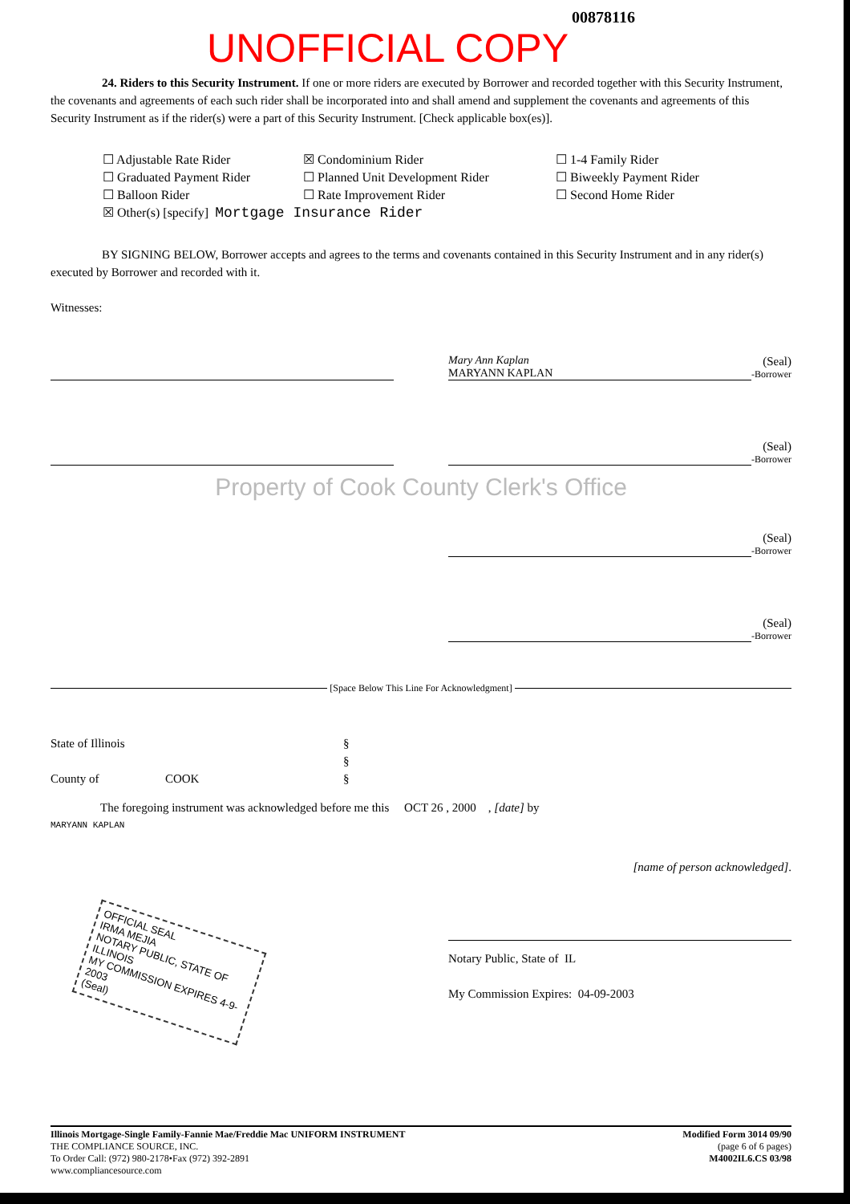UNOFFICIAL COPY
00878116
24. Riders to this Security Instrument. If one or more riders are executed by Borrower and recorded together with this Security Instrument, the covenants and agreements of each such rider shall be incorporated into and shall amend and supplement the covenants and agreements of this Security Instrument as if the rider(s) were a part of this Security Instrument. [Check applicable box(es)].
☐ Adjustable Rate Rider
☒ Condominium Rider
☐ 1-4 Family Rider
☐ Graduated Payment Rider
☐ Planned Unit Development Rider
☐ Biweekly Payment Rider
☐ Balloon Rider
☐ Rate Improvement Rider
☐ Second Home Rider
☒ Other(s) [specify] Mortgage Insurance Rider
BY SIGNING BELOW, Borrower accepts and agrees to the terms and covenants contained in this Security Instrument and in any rider(s) executed by Borrower and recorded with it.
Witnesses:
Mary Ann Kaplan
MARYANN KAPLAN
(Seal)
-Borrower
(Seal)
-Borrower
Property of Cook County Clerk's Office
(Seal)
-Borrower
(Seal)
-Borrower
[Space Below This Line For Acknowledgment]
State of Illinois
County of COOK
§
§
§
The foregoing instrument was acknowledged before me this OCT 26 , 2000 , [date] by
MARYANN KAPLAN
[name of person acknowledged].
OFFICIAL SEAL
IRMA MEJIA
NOTARY PUBLIC, STATE OF ILLINOIS
MY COMMISSION EXPIRES 4-9-2003
(Seal)
Notary Public, State of IL
My Commission Expires: 04-09-2003
Illinois Mortgage-Single Family-Fannie Mae/Freddie Mac UNIFORM INSTRUMENT
THE COMPLIANCE SOURCE, INC.
To Order Call: (972) 980-2178•Fax (972) 392-2891
www.compliancesource.com
Modified Form 3014 09/90
(page 6 of 6 pages)
M4002IL6.CS 03/98